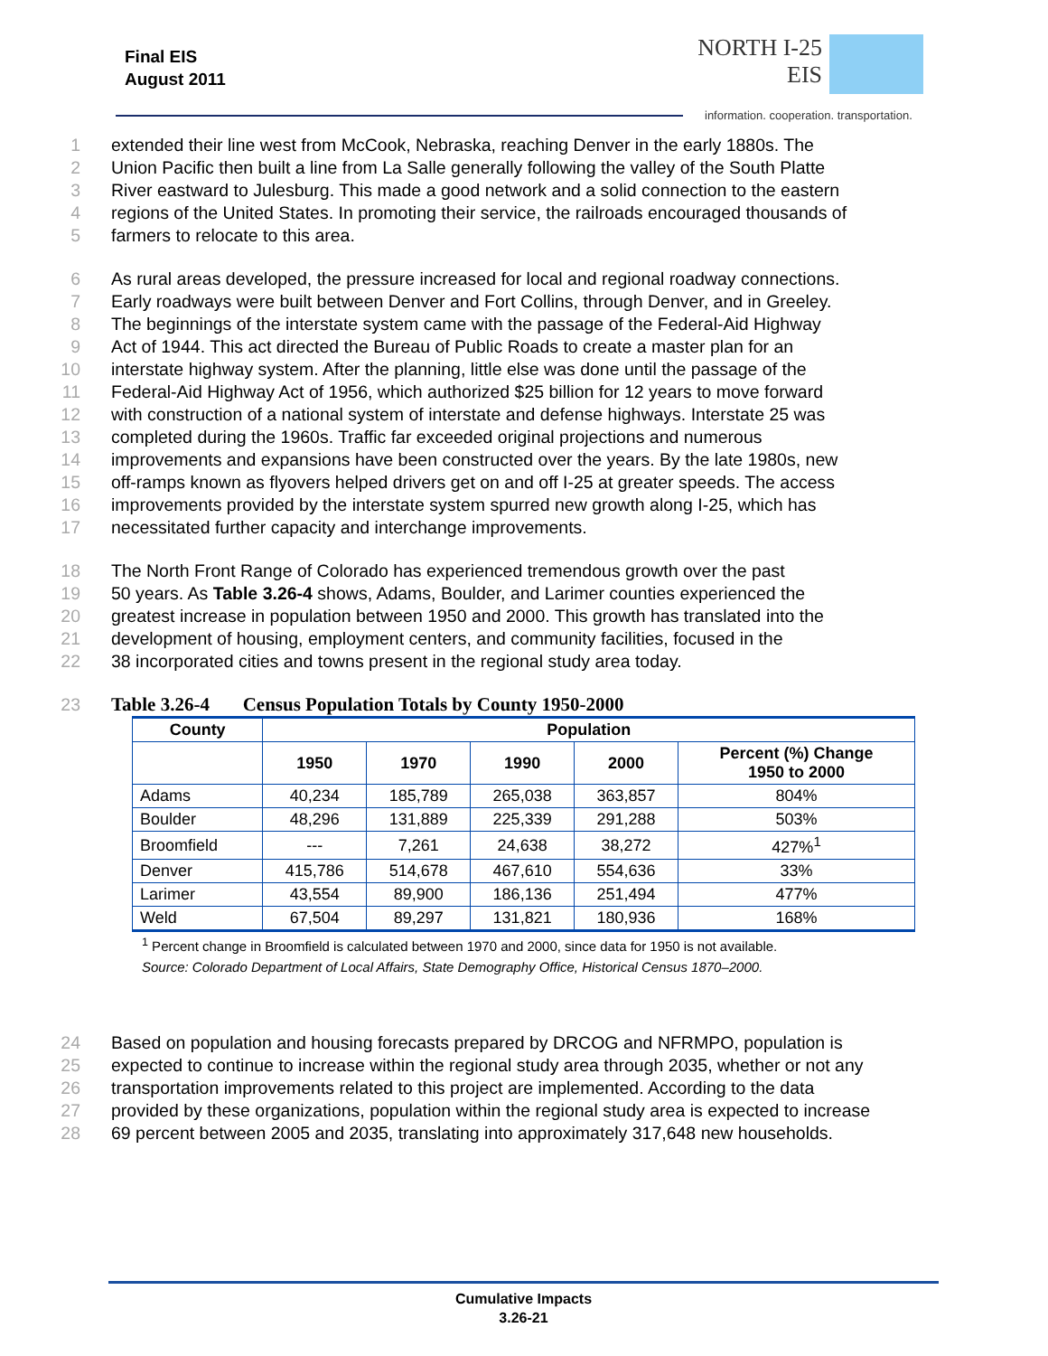Final EIS
August 2011
NORTH I-25
EIS
information. cooperation. transportation.
1 extended their line west from McCook, Nebraska, reaching Denver in the early 1880s. The
2 Union Pacific then built a line from La Salle generally following the valley of the South Platte
3 River eastward to Julesburg. This made a good network and a solid connection to the eastern
4 regions of the United States. In promoting their service, the railroads encouraged thousands of
5 farmers to relocate to this area.
6 As rural areas developed, the pressure increased for local and regional roadway connections.
7 Early roadways were built between Denver and Fort Collins, through Denver, and in Greeley.
8 The beginnings of the interstate system came with the passage of the Federal-Aid Highway
9 Act of 1944. This act directed the Bureau of Public Roads to create a master plan for an
10 interstate highway system. After the planning, little else was done until the passage of the
11 Federal-Aid Highway Act of 1956, which authorized $25 billion for 12 years to move forward
12 with construction of a national system of interstate and defense highways. Interstate 25 was
13 completed during the 1960s. Traffic far exceeded original projections and numerous
14 improvements and expansions have been constructed over the years. By the late 1980s, new
15 off-ramps known as flyovers helped drivers get on and off I-25 at greater speeds. The access
16 improvements provided by the interstate system spurred new growth along I-25, which has
17 necessitated further capacity and interchange improvements.
18 The North Front Range of Colorado has experienced tremendous growth over the past
19 50 years. As Table 3.26-4 shows, Adams, Boulder, and Larimer counties experienced the
20 greatest increase in population between 1950 and 2000. This growth has translated into the
21 development of housing, employment centers, and community facilities, focused in the
22 38 incorporated cities and towns present in the regional study area today.
23 Table 3.26-4 Census Population Totals by County 1950-2000
| County | Population | | | | |
| --- | --- | --- | --- | --- | --- |
| | 1950 | 1970 | 1990 | 2000 | Percent (%) Change 1950 to 2000 |
| Adams | 40,234 | 185,789 | 265,038 | 363,857 | 804% |
| Boulder | 48,296 | 131,889 | 225,339 | 291,288 | 503% |
| Broomfield | --- | 7,261 | 24,638 | 38,272 | 427%<sup>1</sup> |
| Denver | 415,786 | 514,678 | 467,610 | 554,636 | 33% |
| Larimer | 43,554 | 89,900 | 186,136 | 251,494 | 477% |
| Weld | 67,504 | 89,297 | 131,821 | 180,936 | 168% |
<sup>1</sup> Percent change in Broomfield is calculated between 1970 and 2000, since data for 1950 is not available.
Source: Colorado Department of Local Affairs, State Demography Office, Historical Census 1870–2000.
24 Based on population and housing forecasts prepared by DRCOG and NFRMPO, population is
25 expected to continue to increase within the regional study area through 2035, whether or not any
26 transportation improvements related to this project are implemented. According to the data
27 provided by these organizations, population within the regional study area is expected to increase
28 69 percent between 2005 and 2035, translating into approximately 317,648 new households.
Cumulative Impacts
3.26-21